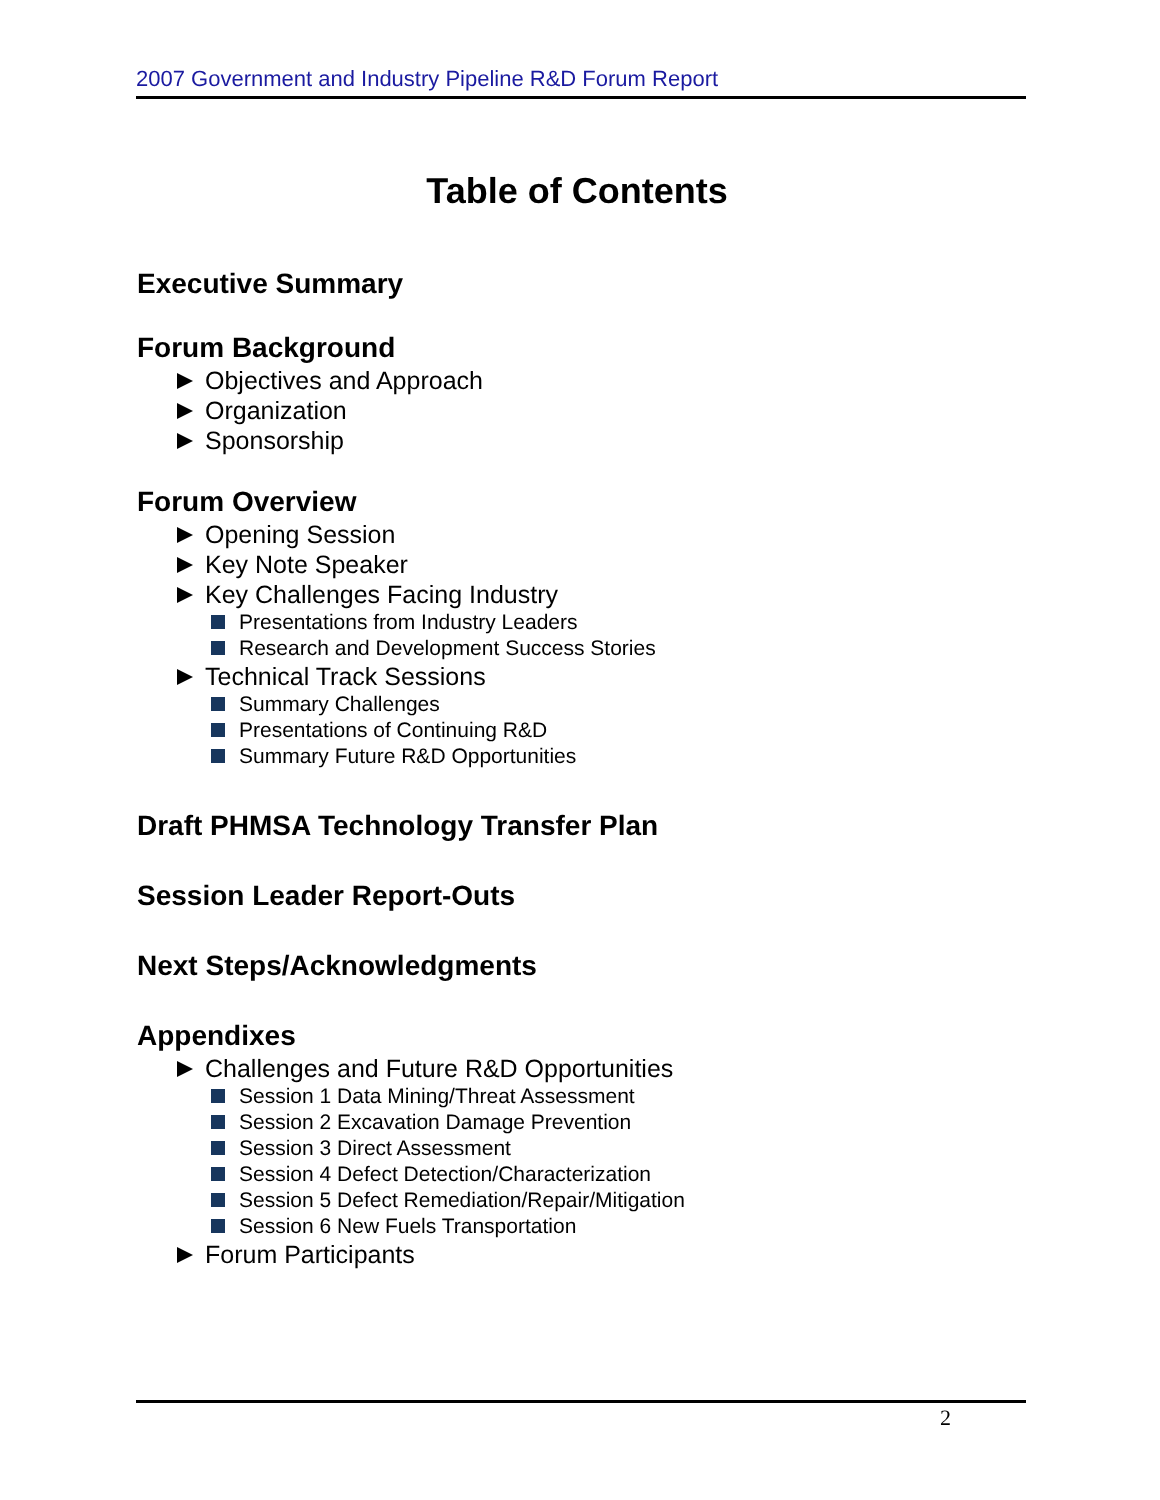2007 Government and Industry Pipeline R&D Forum Report
Table of Contents
Executive Summary
Forum Background
Objectives and Approach
Organization
Sponsorship
Forum Overview
Opening Session
Key Note Speaker
Key Challenges Facing Industry
Presentations from Industry Leaders
Research and Development Success Stories
Technical Track Sessions
Summary Challenges
Presentations of Continuing R&D
Summary Future R&D Opportunities
Draft PHMSA Technology Transfer Plan
Session Leader Report-Outs
Next Steps/Acknowledgments
Appendixes
Challenges and Future R&D Opportunities
Session 1 Data Mining/Threat Assessment
Session 2 Excavation Damage Prevention
Session 3 Direct Assessment
Session 4 Defect Detection/Characterization
Session 5 Defect Remediation/Repair/Mitigation
Session 6 New Fuels Transportation
Forum Participants
2